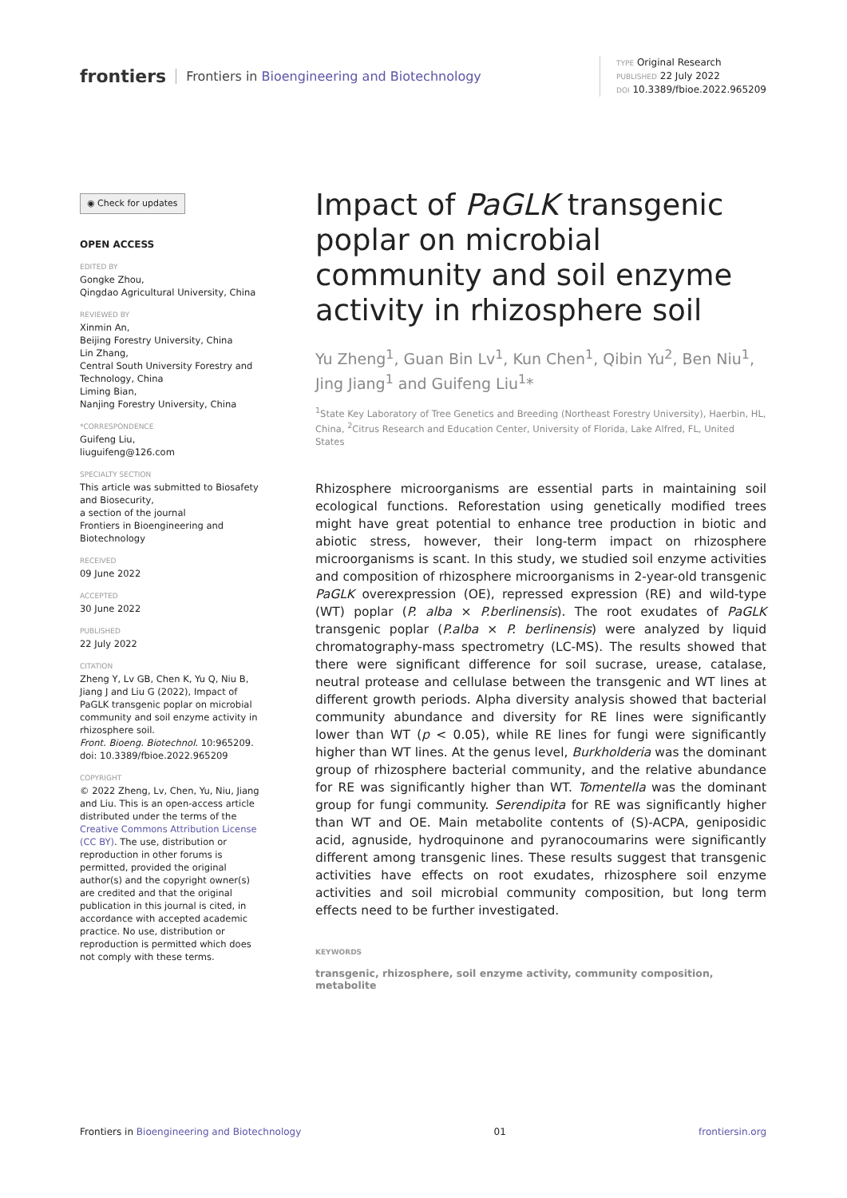frontiers Frontiers in Bioengineering and Biotechnology
TYPE Original Research
PUBLISHED 22 July 2022
DOI 10.3389/fbioe.2022.965209
◉ Check for updates
OPEN ACCESS
EDITED BY
Gongke Zhou,
Qingdao Agricultural University, China
REVIEWED BY
Xinmin An,
Beijing Forestry University, China
Lin Zhang,
Central South University Forestry and Technology, China
Liming Bian,
Nanjing Forestry University, China
*CORRESPONDENCE
Guifeng Liu,
liuguifeng@126.com
SPECIALTY SECTION
This article was submitted to Biosafety and Biosecurity,
a section of the journal
Frontiers in Bioengineering and Biotechnology
RECEIVED
09 June 2022
ACCEPTED
30 June 2022
PUBLISHED
22 July 2022
CITATION
Zheng Y, Lv GB, Chen K, Yu Q, Niu B, Jiang J and Liu G (2022), Impact of PaGLK transgenic poplar on microbial community and soil enzyme activity in rhizosphere soil.
Front. Bioeng. Biotechnol. 10:965209.
doi: 10.3389/fbioe.2022.965209
COPYRIGHT
© 2022 Zheng, Lv, Chen, Yu, Niu, Jiang and Liu. This is an open-access article distributed under the terms of the Creative Commons Attribution License (CC BY). The use, distribution or reproduction in other forums is permitted, provided the original author(s) and the copyright owner(s) are credited and that the original publication in this journal is cited, in accordance with accepted academic practice. No use, distribution or reproduction is permitted which does not comply with these terms.
Impact of PaGLK transgenic poplar on microbial community and soil enzyme activity in rhizosphere soil
Yu Zheng<sup>1</sup>, Guan Bin Lv<sup>1</sup>, Kun Chen<sup>1</sup>, Qibin Yu<sup>2</sup>, Ben Niu<sup>1</sup>, Jing Jiang<sup>1</sup> and Guifeng Liu<sup>1</sup>*
<sup>1</sup> State Key Laboratory of Tree Genetics and Breeding (Northeast Forestry University), Haerbin, HL, China, <sup>2</sup>Citrus Research and Education Center, University of Florida, Lake Alfred, FL, United States
Rhizosphere microorganisms are essential parts in maintaining soil ecological functions. Reforestation using genetically modified trees might have great potential to enhance tree production in biotic and abiotic stress, however, their long-term impact on rhizosphere microorganisms is scant. In this study, we studied soil enzyme activities and composition of rhizosphere microorganisms in 2-year-old transgenic PaGLK overexpression (OE), repressed expression (RE) and wild-type (WT) poplar (P. alba × P.berlinensis). The root exudates of PaGLK transgenic poplar (P.alba × P. berlinensis) were analyzed by liquid chromatography-mass spectrometry (LC-MS). The results showed that there were significant difference for soil sucrase, urease, catalase, neutral protease and cellulase between the transgenic and WT lines at different growth periods. Alpha diversity analysis showed that bacterial community abundance and diversity for RE lines were significantly lower than WT (p < 0.05), while RE lines for fungi were significantly higher than WT lines. At the genus level, Burkholderia was the dominant group of rhizosphere bacterial community, and the relative abundance for RE was significantly higher than WT. Tomentella was the dominant group for fungi community. Serendipita for RE was significantly higher than WT and OE. Main metabolite contents of (S)-ACPA, geniposidic acid, agnuside, hydroquinone and pyranocoumarins were significantly different among transgenic lines. These results suggest that transgenic activities have effects on root exudates, rhizosphere soil enzyme activities and soil microbial community composition, but long term effects need to be further investigated.
KEYWORDS
transgenic, rhizosphere, soil enzyme activity, community composition, metabolite
Frontiers in Bioengineering and Biotechnology 01 frontiersin.org